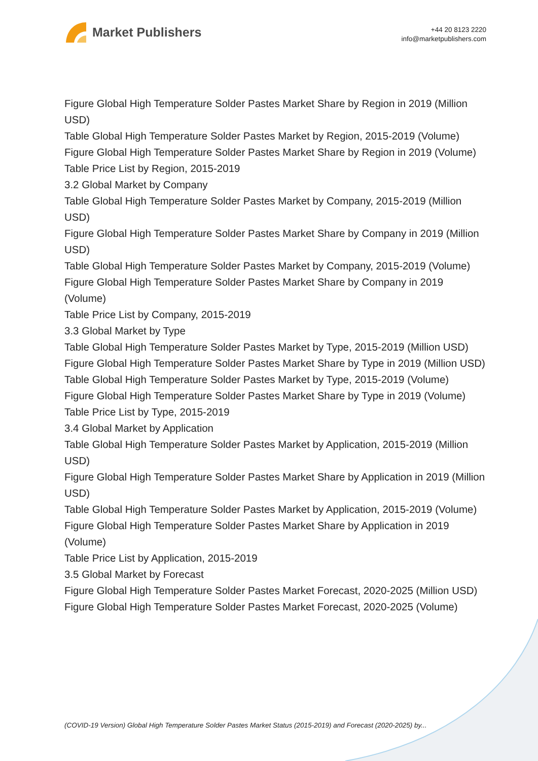Market Publishers
+44 20 8123 2220
info@marketpublishers.com
Figure Global High Temperature Solder Pastes Market Share by Region in 2019 (Million USD)
Table Global High Temperature Solder Pastes Market by Region, 2015-2019 (Volume)
Figure Global High Temperature Solder Pastes Market Share by Region in 2019 (Volume)
Table Price List by Region, 2015-2019
3.2 Global Market by Company
Table Global High Temperature Solder Pastes Market by Company, 2015-2019 (Million USD)
Figure Global High Temperature Solder Pastes Market Share by Company in 2019 (Million USD)
Table Global High Temperature Solder Pastes Market by Company, 2015-2019 (Volume)
Figure Global High Temperature Solder Pastes Market Share by Company in 2019 (Volume)
Table Price List by Company, 2015-2019
3.3 Global Market by Type
Table Global High Temperature Solder Pastes Market by Type, 2015-2019 (Million USD)
Figure Global High Temperature Solder Pastes Market Share by Type in 2019 (Million USD)
Table Global High Temperature Solder Pastes Market by Type, 2015-2019 (Volume)
Figure Global High Temperature Solder Pastes Market Share by Type in 2019 (Volume)
Table Price List by Type, 2015-2019
3.4 Global Market by Application
Table Global High Temperature Solder Pastes Market by Application, 2015-2019 (Million USD)
Figure Global High Temperature Solder Pastes Market Share by Application in 2019 (Million USD)
Table Global High Temperature Solder Pastes Market by Application, 2015-2019 (Volume)
Figure Global High Temperature Solder Pastes Market Share by Application in 2019 (Volume)
Table Price List by Application, 2015-2019
3.5 Global Market by Forecast
Figure Global High Temperature Solder Pastes Market Forecast, 2020-2025 (Million USD)
Figure Global High Temperature Solder Pastes Market Forecast, 2020-2025 (Volume)
(COVID-19 Version) Global High Temperature Solder Pastes Market Status (2015-2019) and Forecast (2020-2025) by...